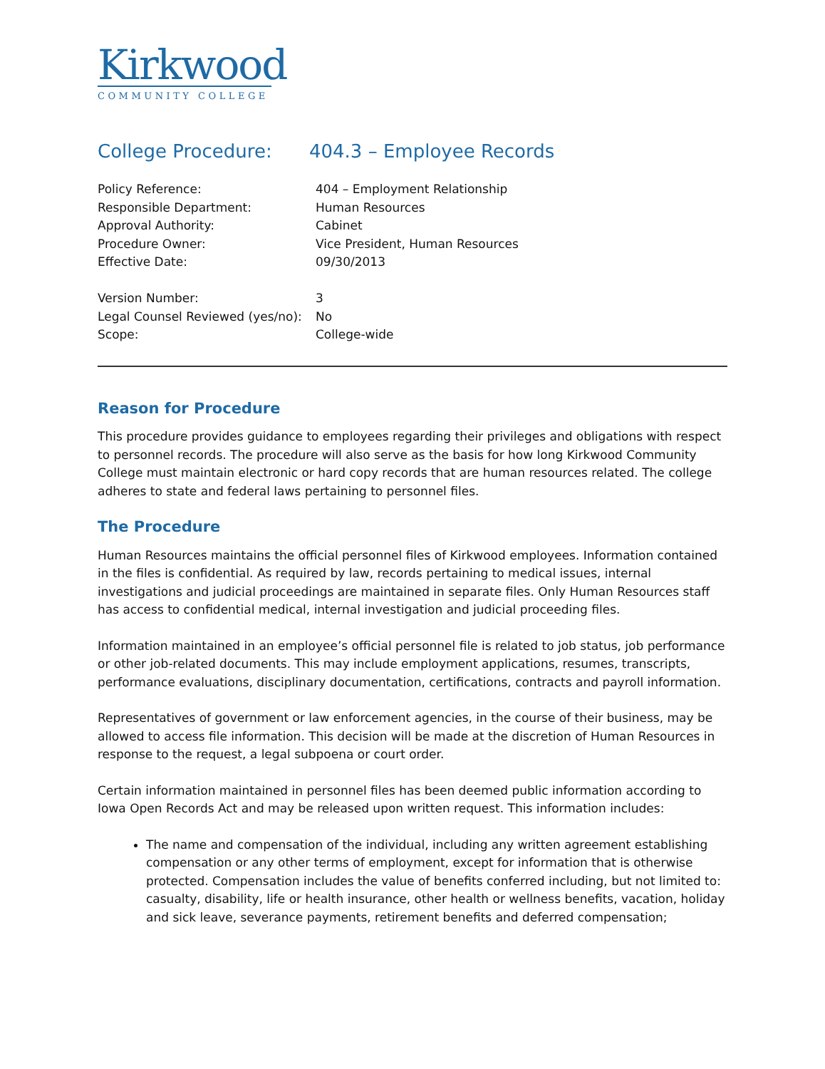Kirkwood
COMMUNITY COLLEGE
College Procedure: 404.3 – Employee Records
| Policy Reference: | 404 – Employment Relationship |
| Responsible Department: | Human Resources |
| Approval Authority: | Cabinet |
| Procedure Owner: | Vice President, Human Resources |
| Effective Date: | 09/30/2013 |
| Version Number: | 3 |
| Legal Counsel Reviewed (yes/no): | No |
| Scope: | College-wide |
Reason for Procedure
This procedure provides guidance to employees regarding their privileges and obligations with respect to personnel records. The procedure will also serve as the basis for how long Kirkwood Community College must maintain electronic or hard copy records that are human resources related. The college adheres to state and federal laws pertaining to personnel files.
The Procedure
Human Resources maintains the official personnel files of Kirkwood employees. Information contained in the files is confidential. As required by law, records pertaining to medical issues, internal investigations and judicial proceedings are maintained in separate files. Only Human Resources staff has access to confidential medical, internal investigation and judicial proceeding files.
Information maintained in an employee’s official personnel file is related to job status, job performance or other job-related documents. This may include employment applications, resumes, transcripts, performance evaluations, disciplinary documentation, certifications, contracts and payroll information.
Representatives of government or law enforcement agencies, in the course of their business, may be allowed to access file information. This decision will be made at the discretion of Human Resources in response to the request, a legal subpoena or court order.
Certain information maintained in personnel files has been deemed public information according to Iowa Open Records Act and may be released upon written request. This information includes:
The name and compensation of the individual, including any written agreement establishing compensation or any other terms of employment, except for information that is otherwise protected. Compensation includes the value of benefits conferred including, but not limited to: casualty, disability, life or health insurance, other health or wellness benefits, vacation, holiday and sick leave, severance payments, retirement benefits and deferred compensation;